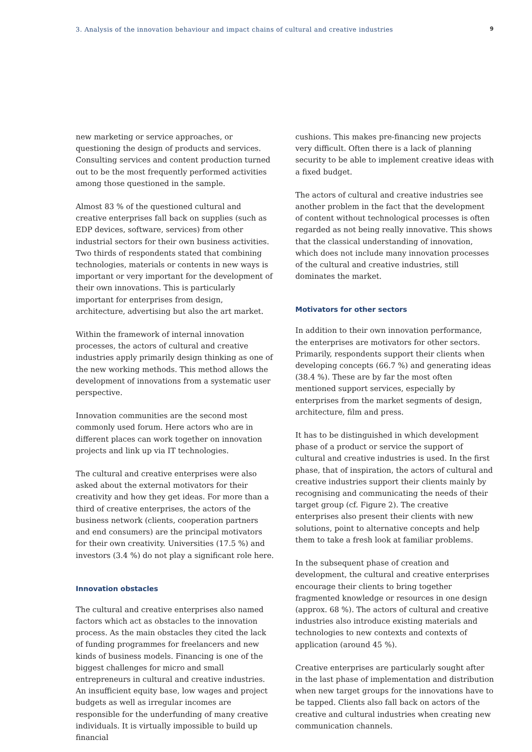3. Analysis of the innovation behaviour and impact chains of cultural and creative industries 9
new marketing or service approaches, or questioning the design of products and services. Consulting services and content production turned out to be the most frequently performed activities among those questioned in the sample.
Almost 83 % of the questioned cultural and creative enterprises fall back on supplies (such as EDP devices, software, services) from other industrial sectors for their own business activities. Two thirds of respondents stated that combining technologies, materials or contents in new ways is important or very important for the development of their own innovations. This is particularly important for enterprises from design, architecture, advertising but also the art market.
Within the framework of internal innovation processes, the actors of cultural and creative industries apply primarily design thinking as one of the new working methods. This method allows the development of innovations from a systematic user perspective.
Innovation communities are the second most commonly used forum. Here actors who are in different places can work together on innovation projects and link up via IT technologies.
The cultural and creative enterprises were also asked about the external motivators for their creativity and how they get ideas. For more than a third of creative enterprises, the actors of the business network (clients, cooperation partners and end consumers) are the principal motivators for their own creativity. Universities (17.5 %) and investors (3.4 %) do not play a significant role here.
Innovation obstacles
The cultural and creative enterprises also named factors which act as obstacles to the innovation process. As the main obstacles they cited the lack of funding programmes for freelancers and new kinds of business models. Financing is one of the biggest challenges for micro and small entrepreneurs in cultural and creative industries. An insufficient equity base, low wages and project budgets as well as irregular incomes are responsible for the underfunding of many creative individuals. It is virtually impossible to build up financial
cushions. This makes pre-financing new projects very difficult. Often there is a lack of planning security to be able to implement creative ideas with a fixed budget.
The actors of cultural and creative industries see another problem in the fact that the development of content without technological processes is often regarded as not being really innovative. This shows that the classical understanding of innovation, which does not include many innovation processes of the cultural and creative industries, still dominates the market.
Motivators for other sectors
In addition to their own innovation performance, the enterprises are motivators for other sectors. Primarily, respondents support their clients when developing concepts (66.7 %) and generating ideas (38.4 %). These are by far the most often mentioned support services, especially by enterprises from the market segments of design, architecture, film and press.
It has to be distinguished in which development phase of a product or service the support of cultural and creative industries is used. In the first phase, that of inspiration, the actors of cultural and creative industries support their clients mainly by recognising and communicating the needs of their target group (cf. Figure 2). The creative enterprises also present their clients with new solutions, point to alternative concepts and help them to take a fresh look at familiar problems.
In the subsequent phase of creation and development, the cultural and creative enterprises encourage their clients to bring together fragmented knowledge or resources in one design (approx. 68 %). The actors of cultural and creative industries also introduce existing materials and technologies to new contexts and contexts of application (around 45 %).
Creative enterprises are particularly sought after in the last phase of implementation and distribution when new target groups for the innovations have to be tapped. Clients also fall back on actors of the creative and cultural industries when creating new communication channels.